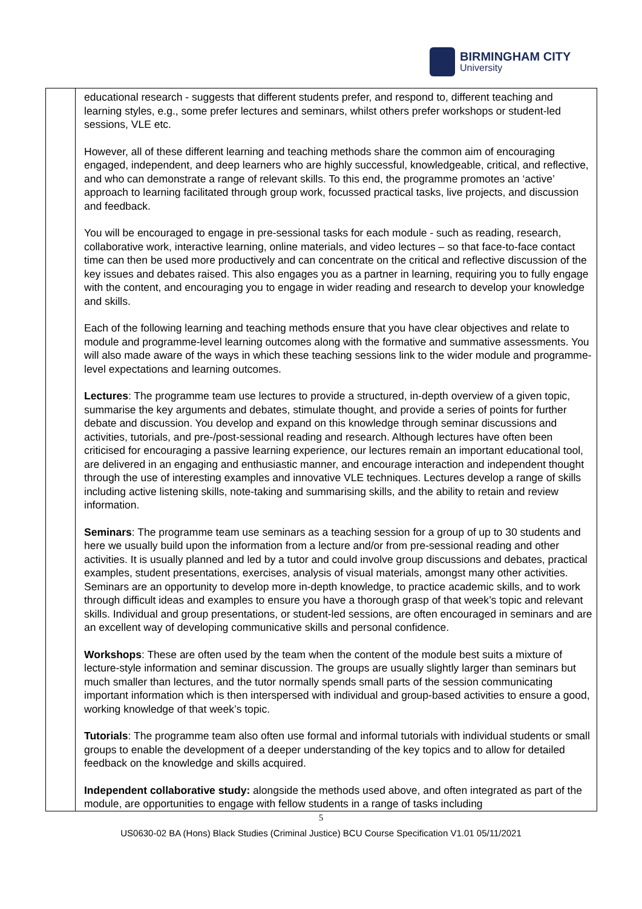BIRMINGHAM CITY
University
| | educational research - suggests that different students prefer, and respond to, different teaching and learning styles, e.g., some prefer lectures and seminars, whilst others prefer workshops or student-led sessions, VLE etc. However, all of these different learning and teaching methods share the common aim of encouraging engaged, independent, and deep learners who are highly successful, knowledgeable, critical, and reflective, and who can demonstrate a range of relevant skills. To this end, the programme promotes an ‘active’ approach to learning facilitated through group work, focussed practical tasks, live projects, and discussion and feedback. You will be encouraged to engage in pre-sessional tasks for each module - such as reading, research, collaborative work, interactive learning, online materials, and video lectures – so that face-to-face contact time can then be used more productively and can concentrate on the critical and reflective discussion of the key issues and debates raised. This also engages you as a partner in learning, requiring you to fully engage with the content, and encouraging you to engage in wider reading and research to develop your knowledge and skills. Each of the following learning and teaching methods ensure that you have clear objectives and relate to module and programme-level learning outcomes along with the formative and summative assessments. You will also made aware of the ways in which these teaching sessions link to the wider module and programme-level expectations and learning outcomes. Lectures : The programme team use lectures to provide a structured, in-depth overview of a given topic, summarise the key arguments and debates, stimulate thought, and provide a series of points for further debate and discussion. You develop and expand on this knowledge through seminar discussions and activities, tutorials, and pre-/post-sessional reading and research. Although lectures have often been criticised for encouraging a passive learning experience, our lectures remain an important educational tool, are delivered in an engaging and enthusiastic manner, and encourage interaction and independent thought through the use of interesting examples and innovative VLE techniques. Lectures develop a range of skills including active listening skills, note-taking and summarising skills, and the ability to retain and review information. Seminars : The programme team use seminars as a teaching session for a group of up to 30 students and here we usually build upon the information from a lecture and/or from pre-sessional reading and other activities. It is usually planned and led by a tutor and could involve group discussions and debates, practical examples, student presentations, exercises, analysis of visual materials, amongst many other activities. Seminars are an opportunity to develop more in-depth knowledge, to practice academic skills, and to work through difficult ideas and examples to ensure you have a thorough grasp of that week’s topic and relevant skills. Individual and group presentations, or student-led sessions, are often encouraged in seminars and are an excellent way of developing communicative skills and personal confidence. Workshops : These are often used by the team when the content of the module best suits a mixture of lecture-style information and seminar discussion. The groups are usually slightly larger than seminars but much smaller than lectures, and the tutor normally spends small parts of the session communicating important information which is then interspersed with individual and group-based activities to ensure a good, working knowledge of that week’s topic. Tutorials : The programme team also often use formal and informal tutorials with individual students or small groups to enable the development of a deeper understanding of the key topics and to allow for detailed feedback on the knowledge and skills acquired. Independent collaborative study: alongside the methods used above, and often integrated as part of the module, are opportunities to engage with fellow students in a range of tasks including |
5
US0630-02 BA (Hons) Black Studies (Criminal Justice) BCU Course Specification V1.01 05/11/2021